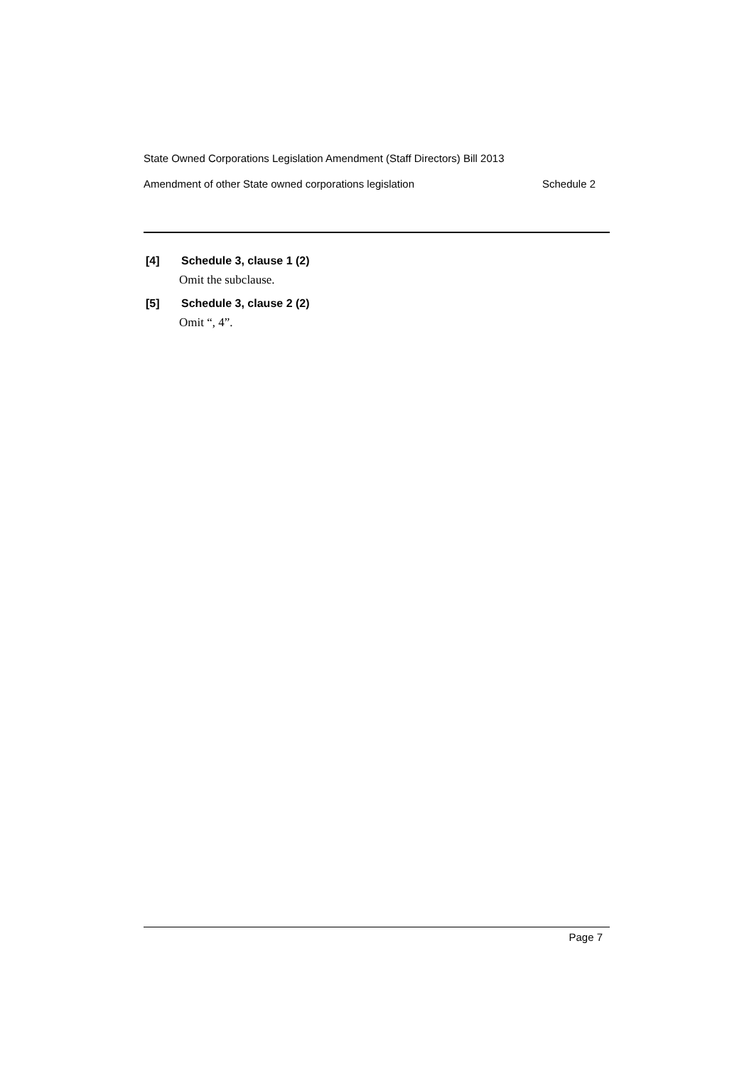State Owned Corporations Legislation Amendment (Staff Directors) Bill 2013
Amendment of other State owned corporations legislation Schedule 2
[4] Schedule 3, clause 1 (2)
Omit the subclause.
[5] Schedule 3, clause 2 (2)
Omit “, 4”.
Page 7